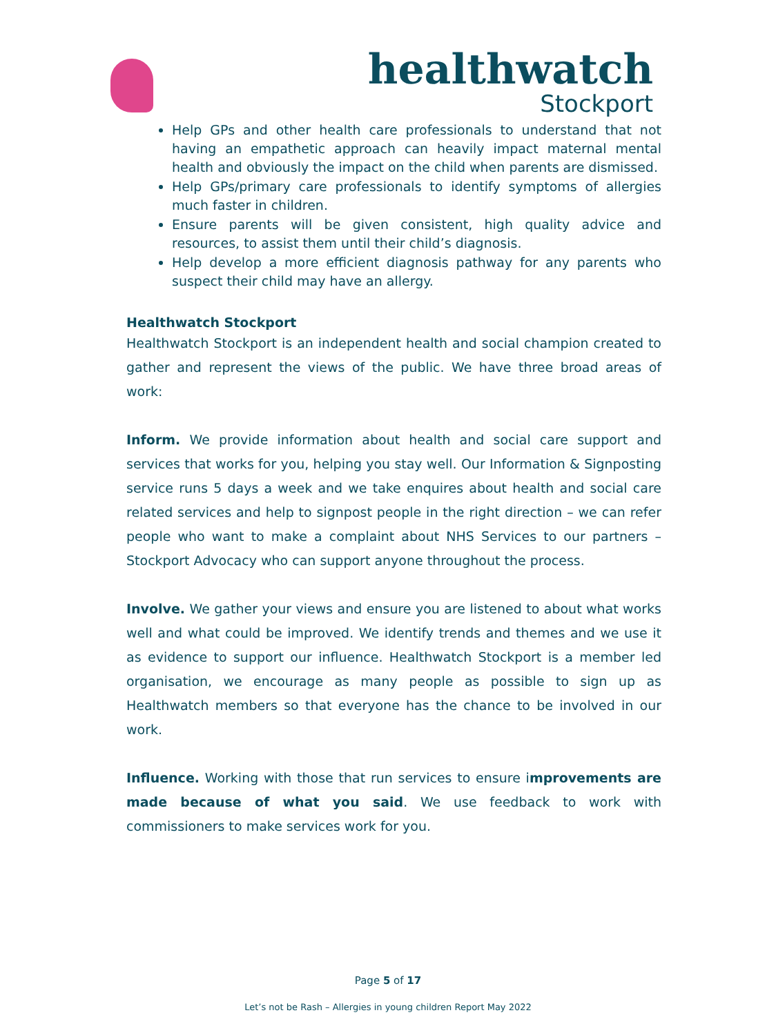healthwatch
Stockport
Help GPs and other health care professionals to understand that not having an empathetic approach can heavily impact maternal mental health and obviously the impact on the child when parents are dismissed.
Help GPs/primary care professionals to identify symptoms of allergies much faster in children.
Ensure parents will be given consistent, high quality advice and resources, to assist them until their child’s diagnosis.
Help develop a more efficient diagnosis pathway for any parents who suspect their child may have an allergy.
Healthwatch Stockport
Healthwatch Stockport is an independent health and social champion created to gather and represent the views of the public. We have three broad areas of work:
Inform. We provide information about health and social care support and services that works for you, helping you stay well. Our Information & Signposting service runs 5 days a week and we take enquires about health and social care related services and help to signpost people in the right direction – we can refer people who want to make a complaint about NHS Services to our partners – Stockport Advocacy who can support anyone throughout the process.
Involve. We gather your views and ensure you are listened to about what works well and what could be improved. We identify trends and themes and we use it as evidence to support our influence. Healthwatch Stockport is a member led organisation, we encourage as many people as possible to sign up as Healthwatch members so that everyone has the chance to be involved in our work.
Influence. Working with those that run services to ensure improvements are made because of what you said. We use feedback to work with commissioners to make services work for you.
Page 5 of 17
Let’s not be Rash – Allergies in young children Report May 2022